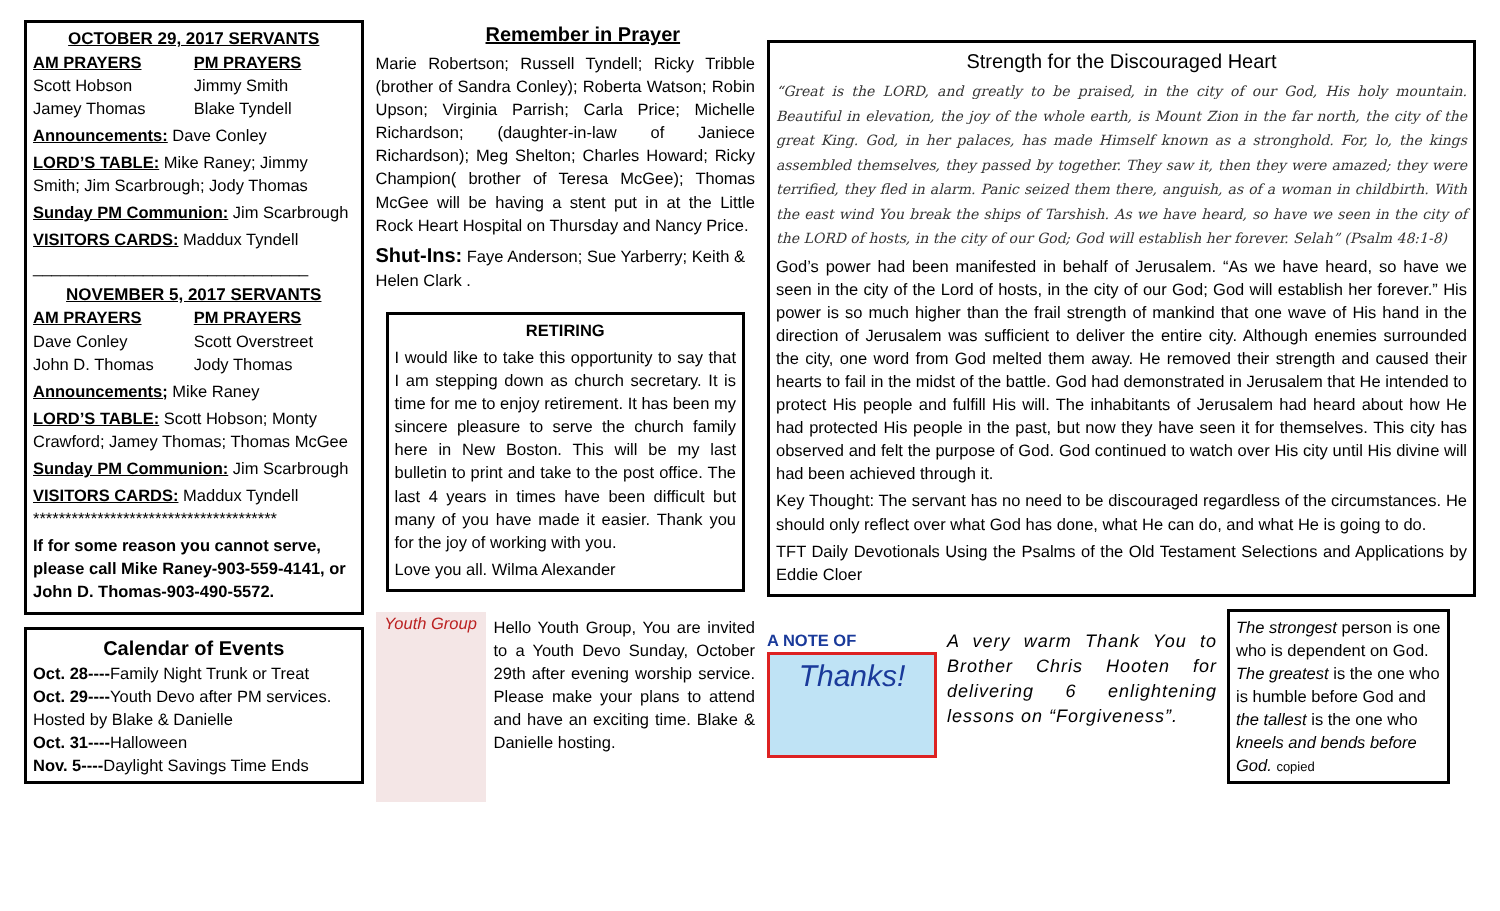OCTOBER 29, 2017 SERVANTS
AM PRAYERS
Scott Hobson
Jamey Thomas
PM PRAYERS
Jimmy Smith
Blake Tyndell
Announcements: Dave Conley
LORD’S TABLE: Mike Raney; Jimmy Smith; Jim Scarbrough; Jody Thomas
Sunday PM Communion: Jim Scarbrough
VISITORS CARDS: Maddux Tyndell
______________________________
NOVEMBER 5, 2017 SERVANTS
AM PRAYERS
Dave Conley
John D. Thomas
PM PRAYERS
Scott Overstreet
Jody Thomas
Announcements; Mike Raney
LORD’S TABLE: Scott Hobson; Monty Crawford; Jamey Thomas; Thomas McGee
Sunday PM Communion: Jim Scarbrough
VISITORS CARDS: Maddux Tyndell
**************************************
If for some reason you cannot serve, please call Mike Raney-903-559-4141, or John D. Thomas-903-490-5572.
Calendar of Events
Oct. 28----Family Night Trunk or Treat
Oct. 29----Youth Devo after PM services. Hosted by Blake & Danielle
Oct. 31----Halloween
Nov. 5----Daylight Savings Time Ends
Remember in Prayer
Marie Robertson; Russell Tyndell; Ricky Tribble (brother of Sandra Conley); Roberta Watson; Robin Upson; Virginia Parrish; Carla Price; Michelle Richardson; (daughter-in-law of Janiece Richardson); Meg Shelton; Charles Howard; Ricky Champion( brother of Teresa McGee); Thomas McGee will be having a stent put in at the Little Rock Heart Hospital on Thursday and Nancy Price.
Shut-Ins: Faye Anderson; Sue Yarberry; Keith & Helen Clark .
RETIRING
I would like to take this opportunity to say that I am stepping down as church secretary. It is time for me to enjoy retirement. It has been my sincere pleasure to serve the church family here in New Boston. This will be my last bulletin to print and take to the post office. The last 4 years in times have been difficult but many of you have made it easier. Thank you for the joy of working with you.
Love you all. Wilma Alexander
Youth Group
Hello Youth Group, You are invited to a Youth Devo Sunday, October 29th after evening worship service. Please make your plans to attend and have an exciting time. Blake & Danielle hosting.
Strength for the Discouraged Heart
“Great is the LORD, and greatly to be praised, in the city of our God, His holy mountain. Beautiful in elevation, the joy of the whole earth, is Mount Zion in the far north, the city of the great King. God, in her palaces, has made Himself known as a stronghold. For, lo, the kings assembled themselves, they passed by together. They saw it, then they were amazed; they were terrified, they fled in alarm. Panic seized them there, anguish, as of a woman in childbirth. With the east wind You break the ships of Tarshish. As we have heard, so have we seen in the city of the LORD of hosts, in the city of our God; God will establish her forever. Selah” (Psalm 48:1-8)
God’s power had been manifested in behalf of Jerusalem. “As we have heard, so have we seen in the city of the Lord of hosts, in the city of our God; God will establish her forever.” His power is so much higher than the frail strength of mankind that one wave of His hand in the direction of Jerusalem was sufficient to deliver the entire city. Although enemies surrounded the city, one word from God melted them away. He removed their strength and caused their hearts to fail in the midst of the battle. God had demonstrated in Jerusalem that He intended to protect His people and fulfill His will. The inhabitants of Jerusalem had heard about how He had protected His people in the past, but now they have seen it for themselves. This city has observed and felt the purpose of God. God continued to watch over His city until His divine will had been achieved through it.
Key Thought: The servant has no need to be discouraged regardless of the circumstances. He should only reflect over what God has done, what He can do, and what He is going to do.
TFT Daily Devotionals Using the Psalms of the Old Testament Selections and Applications by Eddie Cloer
A NOTE OF
Thanks!
A very warm Thank You to Brother Chris Hooten for delivering 6 enlightening lessons on “Forgiveness”.
The strongest person is one who is dependent on God. The greatest is the one who is humble before God and the tallest is the one who kneels and bends before God. copied